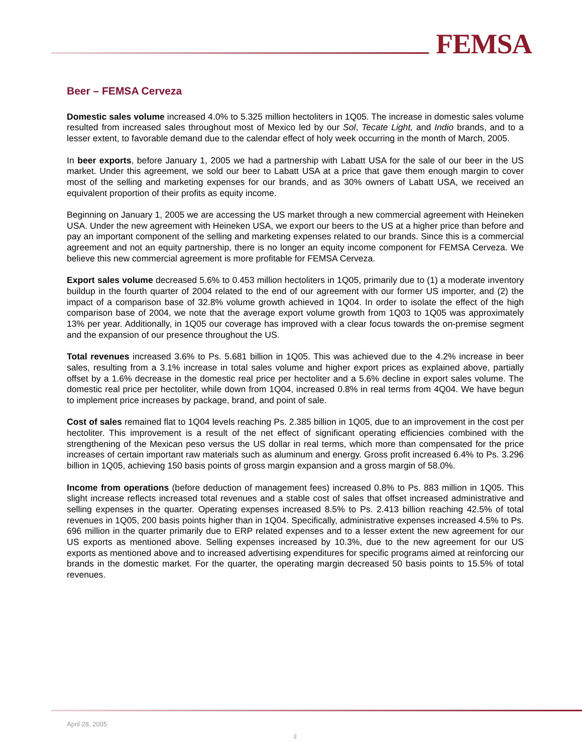FEMSA
Beer – FEMSA Cerveza
Domestic sales volume increased 4.0% to 5.325 million hectoliters in 1Q05. The increase in domestic sales volume resulted from increased sales throughout most of Mexico led by our Sol, Tecate Light, and Indio brands, and to a lesser extent, to favorable demand due to the calendar effect of holy week occurring in the month of March, 2005.
In beer exports, before January 1, 2005 we had a partnership with Labatt USA for the sale of our beer in the US market. Under this agreement, we sold our beer to Labatt USA at a price that gave them enough margin to cover most of the selling and marketing expenses for our brands, and as 30% owners of Labatt USA, we received an equivalent proportion of their profits as equity income.
Beginning on January 1, 2005 we are accessing the US market through a new commercial agreement with Heineken USA. Under the new agreement with Heineken USA, we export our beers to the US at a higher price than before and pay an important component of the selling and marketing expenses related to our brands. Since this is a commercial agreement and not an equity partnership, there is no longer an equity income component for FEMSA Cerveza. We believe this new commercial agreement is more profitable for FEMSA Cerveza.
Export sales volume decreased 5.6% to 0.453 million hectoliters in 1Q05, primarily due to (1) a moderate inventory buildup in the fourth quarter of 2004 related to the end of our agreement with our former US importer, and (2) the impact of a comparison base of 32.8% volume growth achieved in 1Q04. In order to isolate the effect of the high comparison base of 2004, we note that the average export volume growth from 1Q03 to 1Q05 was approximately 13% per year. Additionally, in 1Q05 our coverage has improved with a clear focus towards the on-premise segment and the expansion of our presence throughout the US.
Total revenues increased 3.6% to Ps. 5.681 billion in 1Q05. This was achieved due to the 4.2% increase in beer sales, resulting from a 3.1% increase in total sales volume and higher export prices as explained above, partially offset by a 1.6% decrease in the domestic real price per hectoliter and a 5.6% decline in export sales volume. The domestic real price per hectoliter, while down from 1Q04, increased 0.8% in real terms from 4Q04. We have begun to implement price increases by package, brand, and point of sale.
Cost of sales remained flat to 1Q04 levels reaching Ps. 2.385 billion in 1Q05, due to an improvement in the cost per hectoliter. This improvement is a result of the net effect of significant operating efficiencies combined with the strengthening of the Mexican peso versus the US dollar in real terms, which more than compensated for the price increases of certain important raw materials such as aluminum and energy. Gross profit increased 6.4% to Ps. 3.296 billion in 1Q05, achieving 150 basis points of gross margin expansion and a gross margin of 58.0%.
Income from operations (before deduction of management fees) increased 0.8% to Ps. 883 million in 1Q05. This slight increase reflects increased total revenues and a stable cost of sales that offset increased administrative and selling expenses in the quarter. Operating expenses increased 8.5% to Ps. 2.413 billion reaching 42.5% of total revenues in 1Q05, 200 basis points higher than in 1Q04. Specifically, administrative expenses increased 4.5% to Ps. 696 million in the quarter primarily due to ERP related expenses and to a lesser extent the new agreement for our US exports as mentioned above. Selling expenses increased by 10.3%, due to the new agreement for our US exports as mentioned above and to increased advertising expenditures for specific programs aimed at reinforcing our brands in the domestic market. For the quarter, the operating margin decreased 50 basis points to 15.5% of total revenues.
April 28, 2005
3